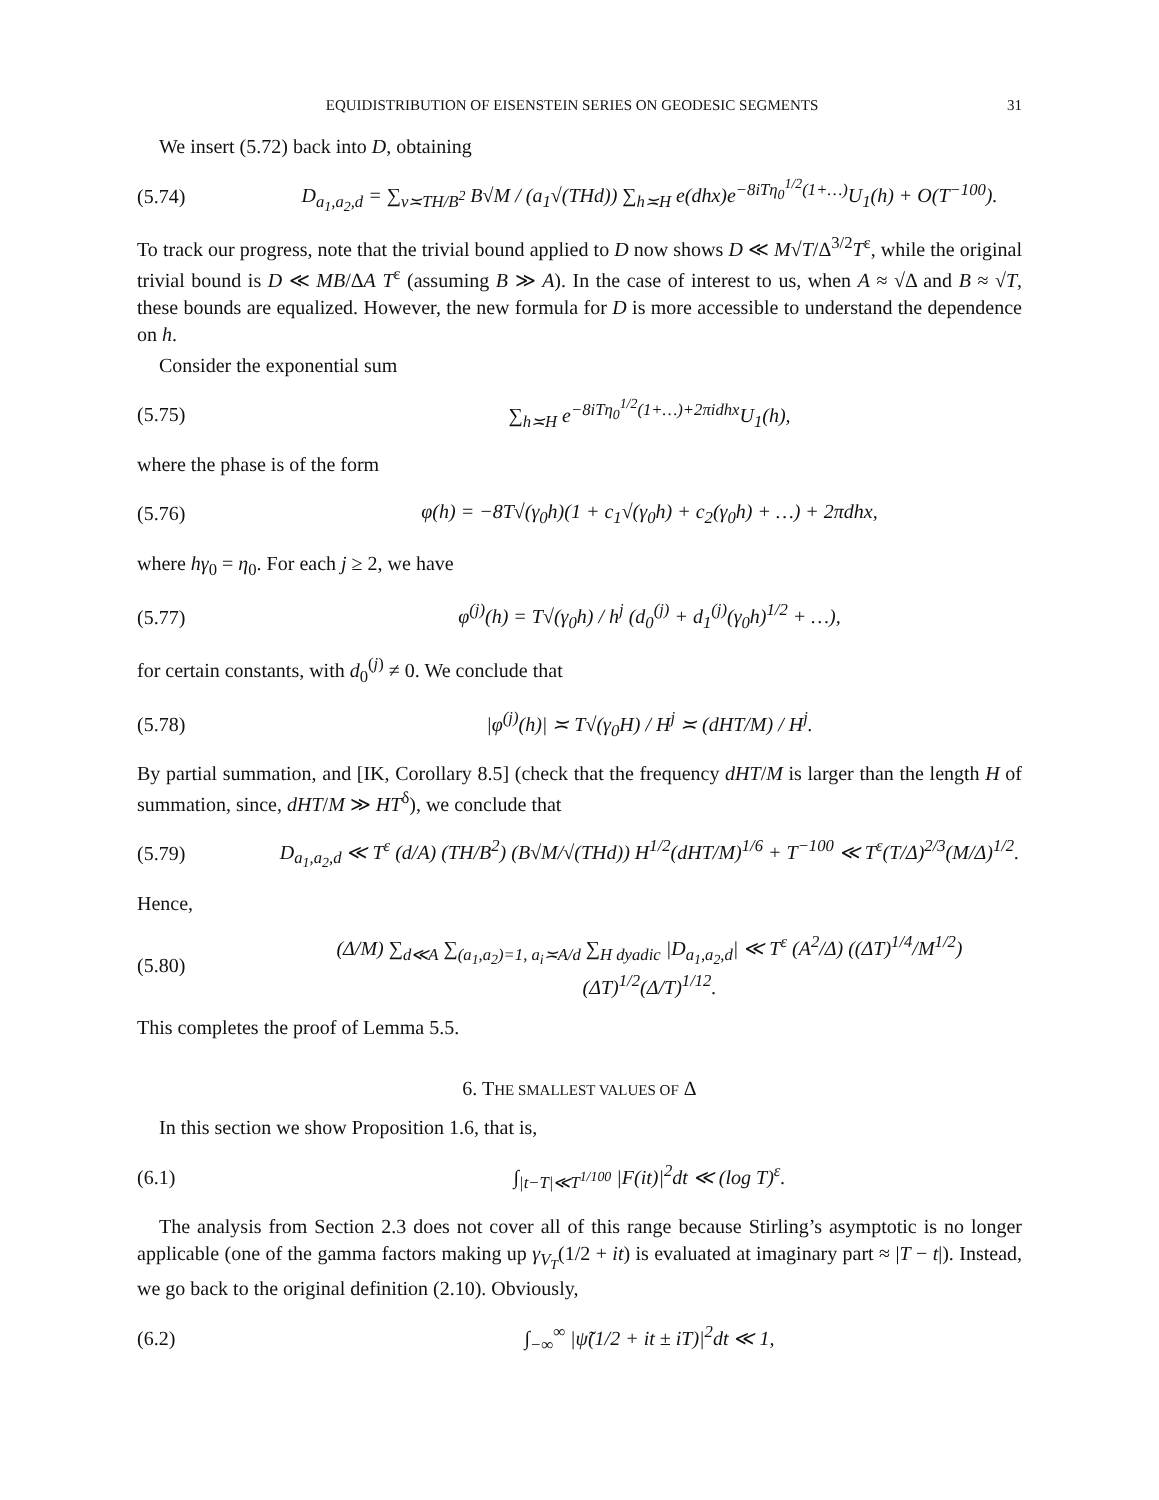EQUIDISTRIBUTION OF EISENSTEIN SERIES ON GEODESIC SEGMENTS 31
We insert (5.72) back into D, obtaining
(5.74) D<sub>a<sub>1</sub>,a<sub>2</sub>,d</sub> = ∑<sub>ν≍TH/B<sup>2</sup></sub> B√M / (a<sub>1</sub>√(THd)) ∑<sub>h≍H</sub> e(dhx)e<sup>−8iTη<sub>0</sub><sup>1/2</sup>(1+…)</sup>U<sub>1</sub>(h) + O(T<sup>−100</sup>).
To track our progress, note that the trivial bound applied to D now shows D ≪ M√T/Δ<sup>3/2</sup>T<sup>ε</sup>, while the original trivial bound is D ≪ MB/ΔA T<sup>ε</sup> (assuming B ≫ A). In the case of interest to us, when A ≈ √Δ and B ≈ √T, these bounds are equalized. However, the new formula for D is more accessible to understand the dependence on h.
Consider the exponential sum
(5.75) ∑<sub>h≍H</sub> e<sup>−8iTη<sub>0</sub><sup>1/2</sup>(1+…)+2πidhx</sup>U<sub>1</sub>(h),
where the phase is of the form
(5.76) φ(h) = −8T√(γ<sub>0</sub>h)(1 + c<sub>1</sub>√(γ<sub>0</sub>h) + c<sub>2</sub>(γ<sub>0</sub>h) + …) + 2πdhx,
where hγ<sub>0</sub> = η<sub>0</sub>. For each j ≥ 2, we have
(5.77) φ<sup>(j)</sup>(h) = T√(γ<sub>0</sub>h) / h<sup>j</sup> (d<sub>0</sub><sup>(j)</sup> + d<sub>1</sub><sup>(j)</sup>(γ<sub>0</sub>h)<sup>1/2</sup> + …),
for certain constants, with d<sub>0</sub><sup>(j)</sup> ≠ 0. We conclude that
(5.78) |φ<sup>(j)</sup>(h)| ≍ T√(γ<sub>0</sub>H) / H<sup>j</sup> ≍ (dHT/M) / H<sup>j</sup>.
By partial summation, and [IK, Corollary 8.5] (check that the frequency dHT/M is larger than the length H of summation, since, dHT/M ≫ HT<sup>δ</sup>), we conclude that
(5.79) D<sub>a<sub>1</sub>,a<sub>2</sub>,d</sub> ≪ T<sup>ε</sup> (d/A) (TH/B<sup>2</sup>) (B√M/√(THd)) H<sup>1/2</sup>(dHT/M)<sup>1/6</sup> + T<sup>−100</sup> ≪ T<sup>ε</sup>(T/Δ)<sup>2/3</sup>(M/Δ)<sup>1/2</sup>.
Hence,
(5.80) (Δ/M) ∑<sub>d≪A</sub> ∑<sub>(a<sub>1</sub>,a<sub>2</sub>)=1, a<sub>i</sub>≍A/d</sub> ∑<sub>H dyadic</sub> |D<sub>a<sub>1</sub>,a<sub>2</sub>,d</sub>| ≪ T<sup>ε</sup> (A<sup>2</sup>/Δ) ((ΔT)<sup>1/4</sup>/M<sup>1/2</sup>) (ΔT)<sup>1/2</sup>(Δ/T)<sup>1/12</sup>.
This completes the proof of Lemma 5.5.
6. THE SMALLEST VALUES OF Δ
In this section we show Proposition 1.6, that is,
(6.1) ∫<sub>|t−T|≪T<sup>1/100</sup></sub> |F(it)|<sup>2</sup>dt ≪ (log T)<sup>ε</sup>.
The analysis from Section 2.3 does not cover all of this range because Stirling’s asymptotic is no longer applicable (one of the gamma factors making up γ<sub>V<sub>T</sub></sub>(1/2 + it) is evaluated at imaginary part ≈ |T − t|). Instead, we go back to the original definition (2.10). Obviously,
(6.2) ∫<sub>−∞</sub><sup>∞</sup> |ψ̃(1/2 + it ± iT)|<sup>2</sup>dt ≪ 1,